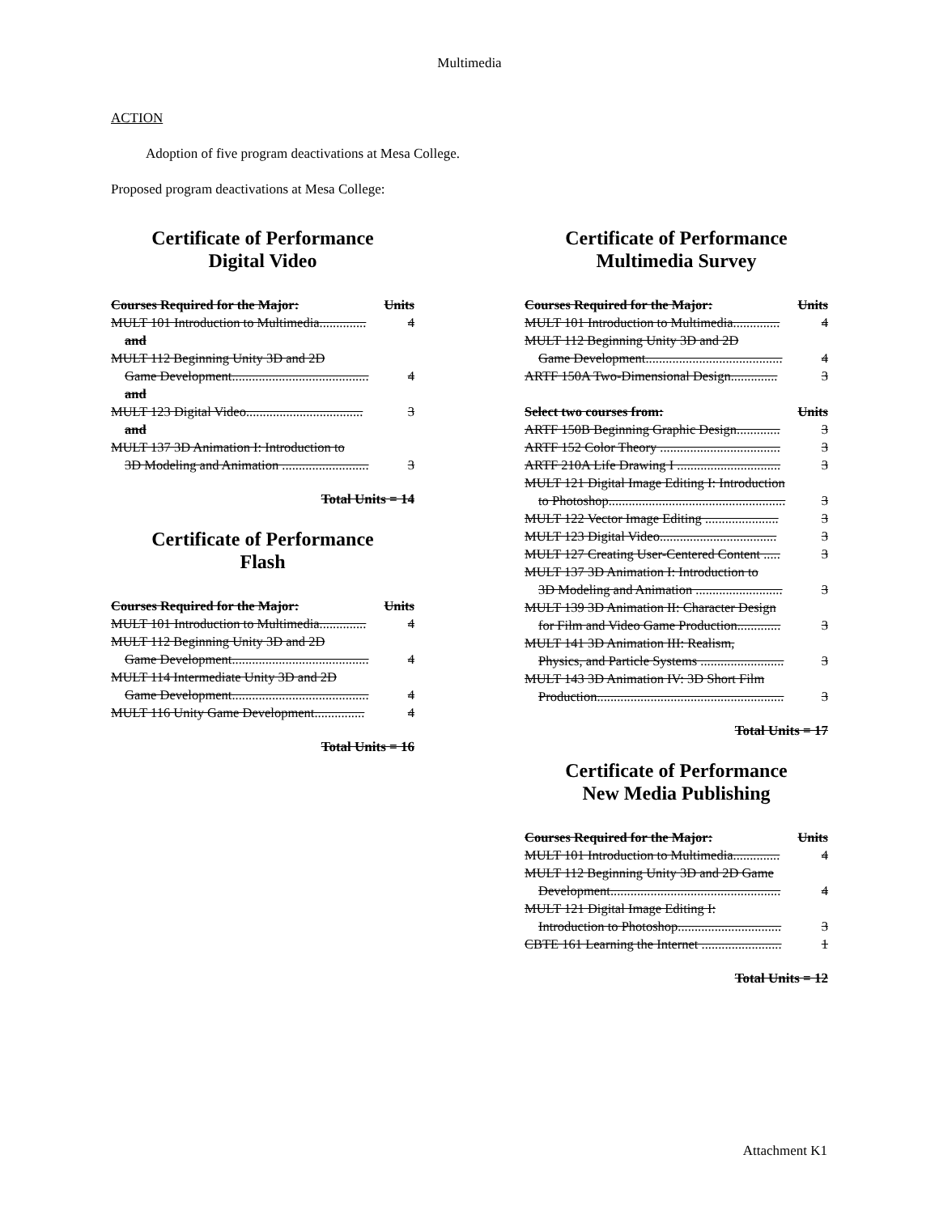Multimedia
ACTION
Adoption of five program deactivations at Mesa College.
Proposed program deactivations at Mesa College:
Certificate of Performance
Digital Video
Courses Required for the Major: Units
MULT 101 Introduction to Multimedia.............. 4
and
MULT 112 Beginning Unity 3D and 2D
Game Development......................................... 4
and
MULT 123 Digital Video................................... 3
and
MULT 137 3D Animation I: Introduction to
3D Modeling and Animation .......................... 3
Total Units = 14
Certificate of Performance
Flash
Courses Required for the Major: Units
MULT 101 Introduction to Multimedia.............. 4
MULT 112 Beginning Unity 3D and 2D
Game Development......................................... 4
MULT 114 Intermediate Unity 3D and 2D
Game Development......................................... 4
MULT 116 Unity Game Development............... 4
Total Units = 16
Certificate of Performance
Multimedia Survey
Courses Required for the Major: Units
MULT 101 Introduction to Multimedia.............. 4
MULT 112 Beginning Unity 3D and 2D
Game Development......................................... 4
ARTF 150A Two-Dimensional Design.............. 3
Select two courses from: Units
ARTF 150B Beginning Graphic Design............. 3
ARTF 152 Color Theory .................................... 3
ARTF 210A Life Drawing I ............................... 3
MULT 121 Digital Image Editing I: Introduction
to Photoshop..................................................... 3
MULT 122 Vector Image Editing ...................... 3
MULT 123 Digital Video................................... 3
MULT 127 Creating User-Centered Content ..... 3
MULT 137 3D Animation I: Introduction to
3D Modeling and Animation .......................... 3
MULT 139 3D Animation II: Character Design
for Film and Video Game Production............. 3
MULT 141 3D Animation III: Realism,
Physics, and Particle Systems ......................... 3
MULT 143 3D Animation IV: 3D Short Film
Production........................................................ 3
Total Units = 17
Certificate of Performance
New Media Publishing
Courses Required for the Major: Units
MULT 101 Introduction to Multimedia.............. 4
MULT 112 Beginning Unity 3D and 2D Game
Development................................................... 4
MULT 121 Digital Image Editing I:
Introduction to Photoshop............................... 3
CBTE 161 Learning the Internet ........................ 1
Total Units = 12
Attachment K1